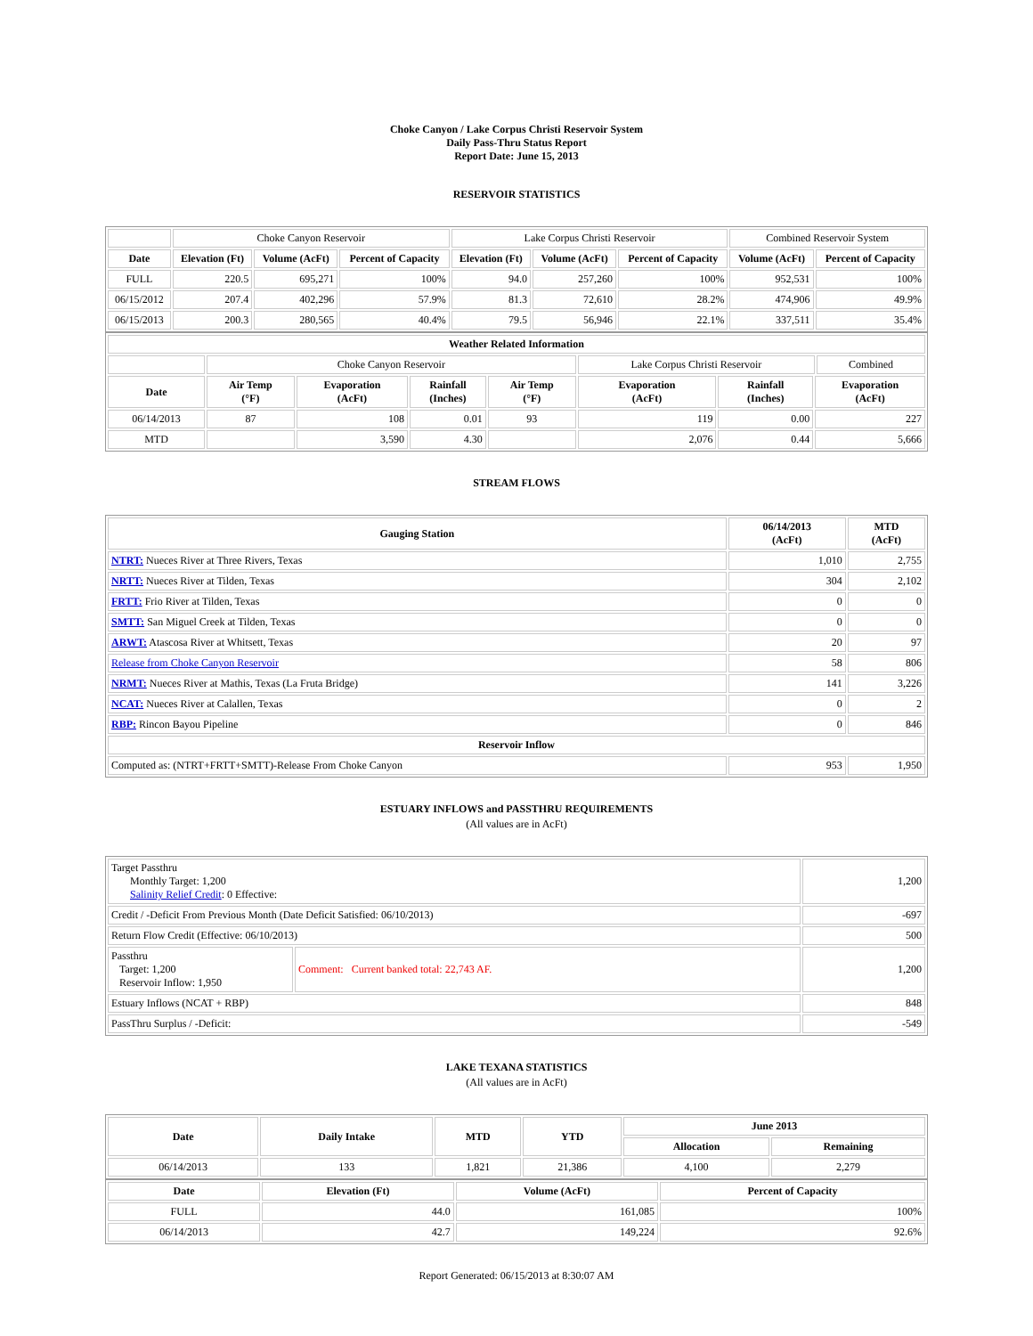Choke Canyon / Lake Corpus Christi Reservoir System
Daily Pass-Thru Status Report
Report Date: June 15, 2013
RESERVOIR STATISTICS
| | Choke Canyon Reservoir | | | Lake Corpus Christi Reservoir | | | Combined Reservoir System | |
| Date | Elevation (Ft) | Volume (AcFt) | Percent of Capacity | Elevation (Ft) | Volume (AcFt) | Percent of Capacity | Volume (AcFt) | Percent of Capacity |
| FULL | 220.5 | 695,271 | 100% | 94.0 | 257,260 | 100% | 952,531 | 100% |
| 06/15/2012 | 207.4 | 402,296 | 57.9% | 81.3 | 72,610 | 28.2% | 474,906 | 49.9% |
| 06/15/2013 | 200.3 | 280,565 | 40.4% | 79.5 | 56,946 | 22.1% | 337,511 | 35.4% |
| Weather Related Information | | | | | | | | |
| --- | --- | --- | --- | --- | --- | --- | --- | --- |
| | Choke Canyon Reservoir | | | | Lake Corpus Christi Reservoir | | | Combined |
| Date | Air Temp (°F) | Evaporation (AcFt) | Rainfall (Inches) | Air Temp (°F) | Evaporation (AcFt) | Rainfall (Inches) | Evaporation (AcFt) | |
| 06/14/2013 | 87 | 108 | 0.01 | 93 | 119 | 0.00 | 227 | |
| MTD | | 3,590 | 4.30 | | 2,076 | 0.44 | 5,666 | |
STREAM FLOWS
| Gauging Station | 06/14/2013 (AcFt) | MTD (AcFt) |
| --- | --- | --- |
| NTRT: Nueces River at Three Rivers, Texas | 1,010 | 2,755 |
| NRTT: Nueces River at Tilden, Texas | 304 | 2,102 |
| FRTT: Frio River at Tilden, Texas | 0 | 0 |
| SMTT: San Miguel Creek at Tilden, Texas | 0 | 0 |
| ARWT: Atascosa River at Whitsett, Texas | 20 | 97 |
| Release from Choke Canyon Reservoir | 58 | 806 |
| NRMT: Nueces River at Mathis, Texas (La Fruta Bridge) | 141 | 3,226 |
| NCAT: Nueces River at Calallen, Texas | 0 | 2 |
| RBP: Rincon Bayou Pipeline | 0 | 846 |
| Reservoir Inflow | | |
| Computed as: (NTRT+FRTT+SMTT)-Release From Choke Canyon | 953 | 1,950 |
ESTUARY INFLOWS and PASSTHRU REQUIREMENTS
(All values are in AcFt)
| Target Passthru Monthly Target: 1,200 Salinity Relief Credit : 0 Effective: | | 1,200 |
| Credit / -Deficit From Previous Month (Date Deficit Satisfied: 06/10/2013) | | -697 |
| Return Flow Credit (Effective: 06/10/2013) | | 500 |
| Passthru Target: 1,200 Reservoir Inflow: 1,950 | Comment: Current banked total: 22,743 AF. | 1,200 |
| Estuary Inflows (NCAT + RBP) | | 848 |
| PassThru Surplus / -Deficit: | | -549 |
LAKE TEXANA STATISTICS
(All values are in AcFt)
| Date | Daily Intake | MTD | YTD | June 2013 | |
| --- | --- | --- | --- | --- | --- |
| | | | | Allocation | Remaining |
| 06/14/2013 | 133 | 1,821 | 21,386 | 4,100 | 2,279 |
| Date | Elevation (Ft) | Volume (AcFt) | Percent of Capacity |
| --- | --- | --- | --- |
| FULL | 44.0 | 161,085 | 100% |
| 06/14/2013 | 42.7 | 149,224 | 92.6% |
Report Generated: 06/15/2013 at 8:30:07 AM